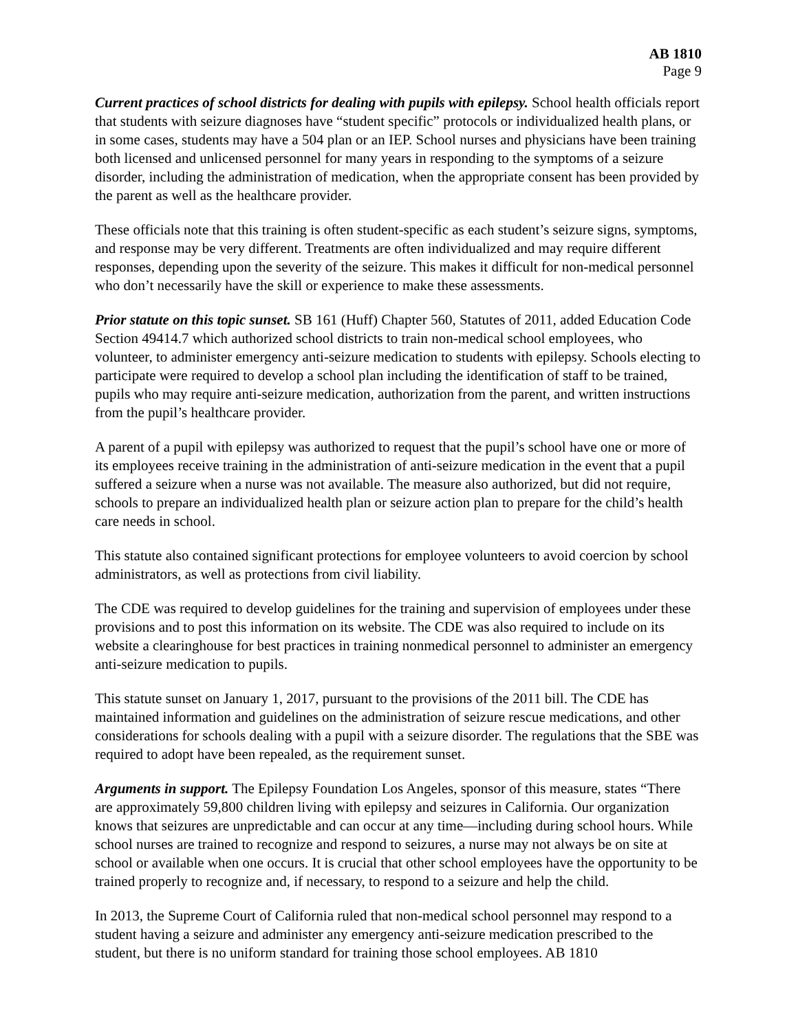AB 1810
Page 9
Current practices of school districts for dealing with pupils with epilepsy. School health officials report that students with seizure diagnoses have “student specific” protocols or individualized health plans, or in some cases, students may have a 504 plan or an IEP. School nurses and physicians have been training both licensed and unlicensed personnel for many years in responding to the symptoms of a seizure disorder, including the administration of medication, when the appropriate consent has been provided by the parent as well as the healthcare provider.
These officials note that this training is often student-specific as each student’s seizure signs, symptoms, and response may be very different. Treatments are often individualized and may require different responses, depending upon the severity of the seizure. This makes it difficult for non-medical personnel who don’t necessarily have the skill or experience to make these assessments.
Prior statute on this topic sunset. SB 161 (Huff) Chapter 560, Statutes of 2011, added Education Code Section 49414.7 which authorized school districts to train non-medical school employees, who volunteer, to administer emergency anti-seizure medication to students with epilepsy. Schools electing to participate were required to develop a school plan including the identification of staff to be trained, pupils who may require anti-seizure medication, authorization from the parent, and written instructions from the pupil’s healthcare provider.
A parent of a pupil with epilepsy was authorized to request that the pupil’s school have one or more of its employees receive training in the administration of anti-seizure medication in the event that a pupil suffered a seizure when a nurse was not available. The measure also authorized, but did not require, schools to prepare an individualized health plan or seizure action plan to prepare for the child’s health care needs in school.
This statute also contained significant protections for employee volunteers to avoid coercion by school administrators, as well as protections from civil liability.
The CDE was required to develop guidelines for the training and supervision of employees under these provisions and to post this information on its website. The CDE was also required to include on its website a clearinghouse for best practices in training nonmedical personnel to administer an emergency anti-seizure medication to pupils.
This statute sunset on January 1, 2017, pursuant to the provisions of the 2011 bill. The CDE has maintained information and guidelines on the administration of seizure rescue medications, and other considerations for schools dealing with a pupil with a seizure disorder. The regulations that the SBE was required to adopt have been repealed, as the requirement sunset.
Arguments in support. The Epilepsy Foundation Los Angeles, sponsor of this measure, states “There are approximately 59,800 children living with epilepsy and seizures in California. Our organization knows that seizures are unpredictable and can occur at any time—including during school hours. While school nurses are trained to recognize and respond to seizures, a nurse may not always be on site at school or available when one occurs. It is crucial that other school employees have the opportunity to be trained properly to recognize and, if necessary, to respond to a seizure and help the child.
In 2013, the Supreme Court of California ruled that non-medical school personnel may respond to a student having a seizure and administer any emergency anti-seizure medication prescribed to the student, but there is no uniform standard for training those school employees. AB 1810